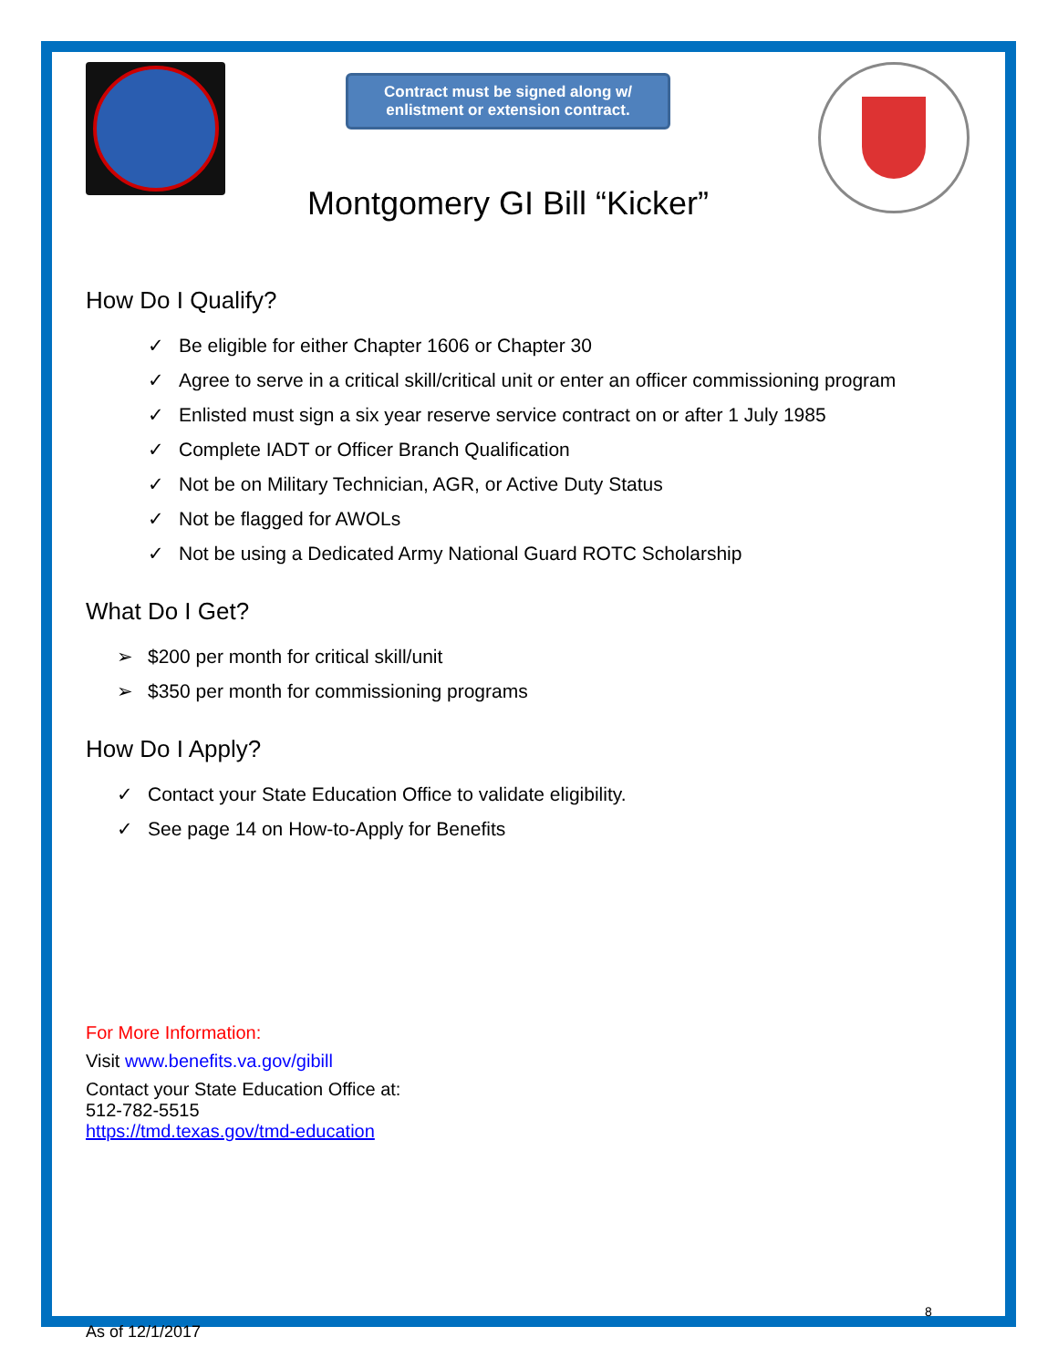Contract must be signed along w/
enlistment or extension contract.
Montgomery GI Bill “Kicker”
How Do I Qualify?
✓ Be eligible for either Chapter 1606 or Chapter 30
✓ Agree to serve in a critical skill/critical unit or enter an officer commissioning program
✓ Enlisted must sign a six year reserve service contract on or after 1 July 1985
✓ Complete IADT or Officer Branch Qualification
✓ Not be on Military Technician, AGR, or Active Duty Status
✓ Not be flagged for AWOLs
✓ Not be using a Dedicated Army National Guard ROTC Scholarship
What Do I Get?
➢ $200 per month for critical skill/unit
➢ $350 per month for commissioning programs
How Do I Apply?
✓ Contact your State Education Office to validate eligibility.
✓ See page 14 on How-to-Apply for Benefits
For More Information:
Visit www.benefits.va.gov/gibill
Contact your State Education Office at:
512-782-5515
https://tmd.texas.gov/tmd-education
8
As of 12/1/2017